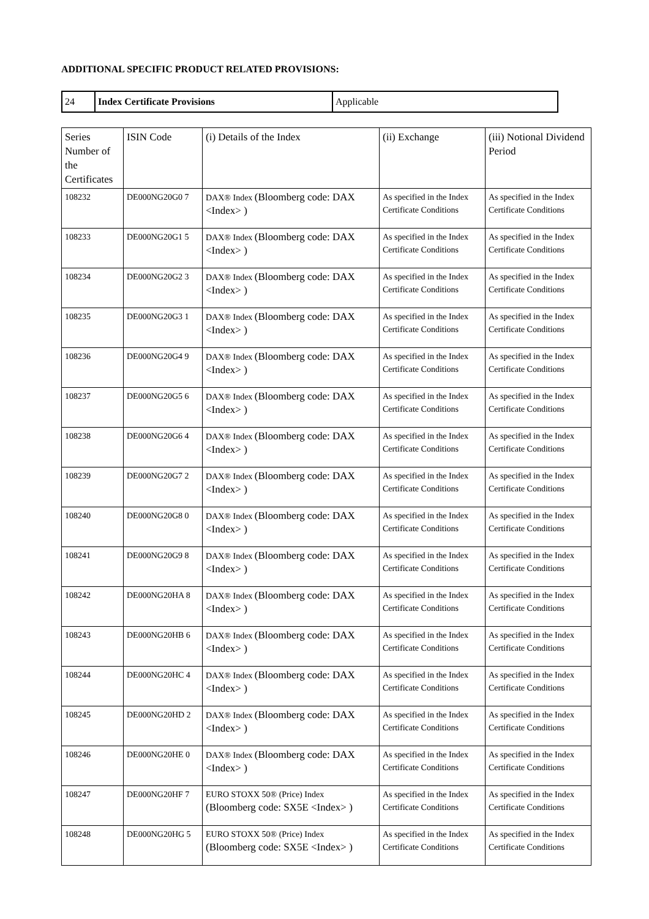ADDITIONAL SPECIFIC PRODUCT RELATED PROVISIONS:
| 24 | Index Certificate Provisions | Applicable |
| Series Number of the Certificates | ISIN Code | (i) Details of the Index | (ii) Exchange | (iii) Notional Dividend Period |
| 108232 | DE000NG20G0 7 | DAX® Index (Bloomberg code: DAX <Index> ) | As specified in the Index Certificate Conditions | As specified in the Index Certificate Conditions |
| 108233 | DE000NG20G1 5 | DAX® Index (Bloomberg code: DAX <Index> ) | As specified in the Index Certificate Conditions | As specified in the Index Certificate Conditions |
| 108234 | DE000NG20G2 3 | DAX® Index (Bloomberg code: DAX <Index> ) | As specified in the Index Certificate Conditions | As specified in the Index Certificate Conditions |
| 108235 | DE000NG20G3 1 | DAX® Index (Bloomberg code: DAX <Index> ) | As specified in the Index Certificate Conditions | As specified in the Index Certificate Conditions |
| 108236 | DE000NG20G4 9 | DAX® Index (Bloomberg code: DAX <Index> ) | As specified in the Index Certificate Conditions | As specified in the Index Certificate Conditions |
| 108237 | DE000NG20G5 6 | DAX® Index (Bloomberg code: DAX <Index> ) | As specified in the Index Certificate Conditions | As specified in the Index Certificate Conditions |
| 108238 | DE000NG20G6 4 | DAX® Index (Bloomberg code: DAX <Index> ) | As specified in the Index Certificate Conditions | As specified in the Index Certificate Conditions |
| 108239 | DE000NG20G7 2 | DAX® Index (Bloomberg code: DAX <Index> ) | As specified in the Index Certificate Conditions | As specified in the Index Certificate Conditions |
| 108240 | DE000NG20G8 0 | DAX® Index (Bloomberg code: DAX <Index> ) | As specified in the Index Certificate Conditions | As specified in the Index Certificate Conditions |
| 108241 | DE000NG20G9 8 | DAX® Index (Bloomberg code: DAX <Index> ) | As specified in the Index Certificate Conditions | As specified in the Index Certificate Conditions |
| 108242 | DE000NG20HA 8 | DAX® Index (Bloomberg code: DAX <Index> ) | As specified in the Index Certificate Conditions | As specified in the Index Certificate Conditions |
| 108243 | DE000NG20HB 6 | DAX® Index (Bloomberg code: DAX <Index> ) | As specified in the Index Certificate Conditions | As specified in the Index Certificate Conditions |
| 108244 | DE000NG20HC 4 | DAX® Index (Bloomberg code: DAX <Index> ) | As specified in the Index Certificate Conditions | As specified in the Index Certificate Conditions |
| 108245 | DE000NG20HD 2 | DAX® Index (Bloomberg code: DAX <Index> ) | As specified in the Index Certificate Conditions | As specified in the Index Certificate Conditions |
| 108246 | DE000NG20HE 0 | DAX® Index (Bloomberg code: DAX <Index> ) | As specified in the Index Certificate Conditions | As specified in the Index Certificate Conditions |
| 108247 | DE000NG20HF 7 | EURO STOXX 50® (Price) Index (Bloomberg code: SX5E <Index> ) | As specified in the Index Certificate Conditions | As specified in the Index Certificate Conditions |
| 108248 | DE000NG20HG 5 | EURO STOXX 50® (Price) Index (Bloomberg code: SX5E <Index> ) | As specified in the Index Certificate Conditions | As specified in the Index Certificate Conditions |